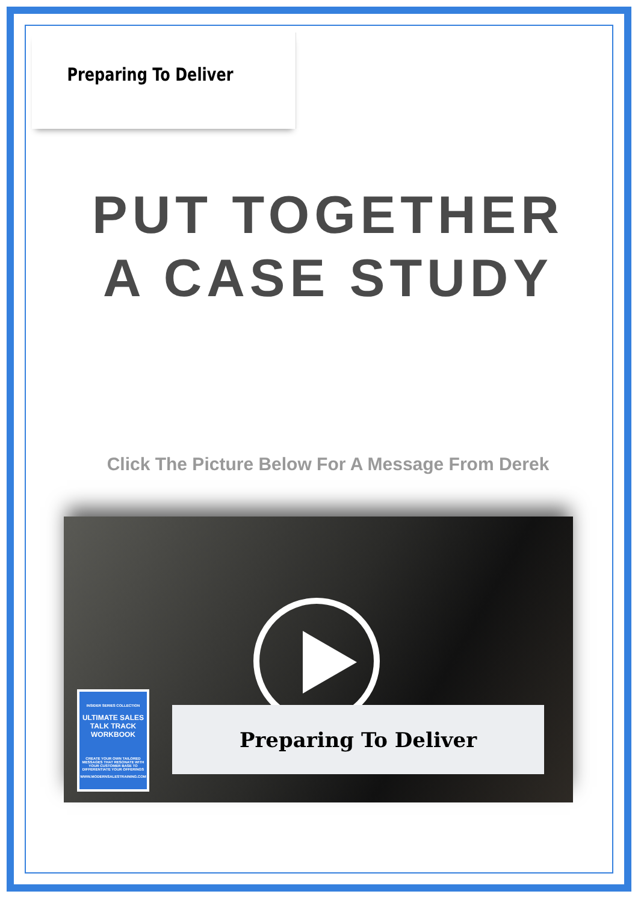Preparing To Deliver
PUT TOGETHER
A CASE STUDY
Click The Picture Below For A Message From Derek
INSIDER SERIES COLLECTION
ULTIMATE SALES TALK TRACK WORKBOOK
CREATE YOUR OWN TAILORED MESSAGES THAT RESONATE WITH YOUR CUSTOMER BASE TO DIFFERENTIATE YOUR OFFERINGS
WWW.MODERNSALESTRAINING.COM
Preparing To Deliver